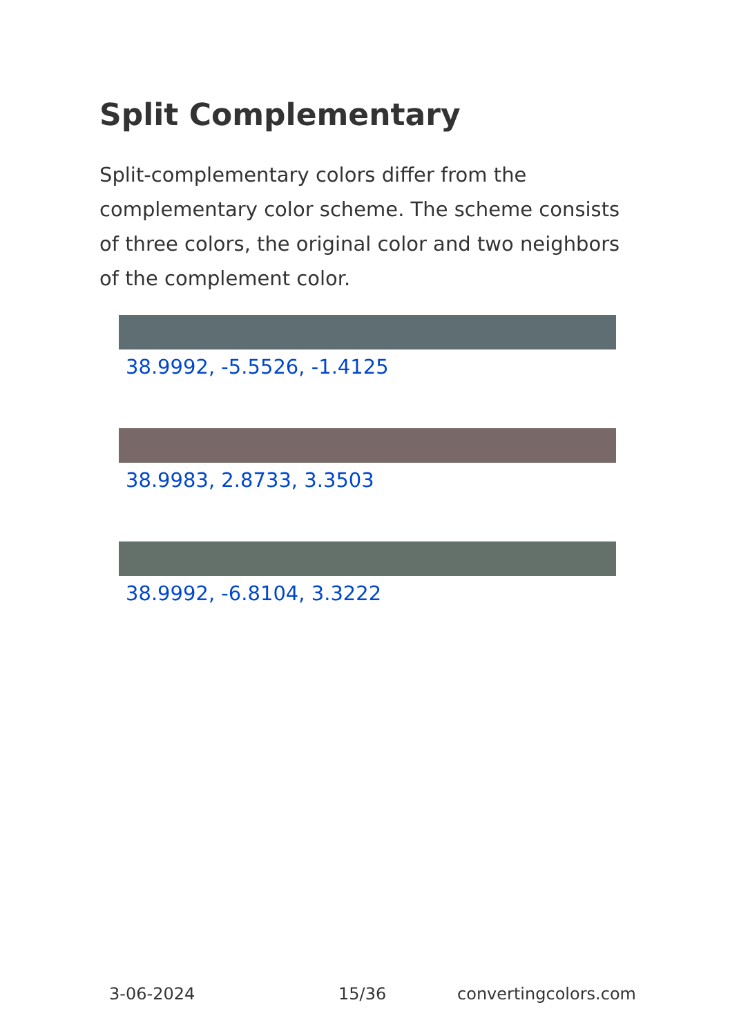Split Complementary
Split-complementary colors differ from the complementary color scheme. The scheme consists of three colors, the original color and two neighbors of the complement color.
38.9992, -5.5526, -1.4125
38.9983, 2.8733, 3.3503
38.9992, -6.8104, 3.3222
3-06-2024 15/36 convertingcolors.com